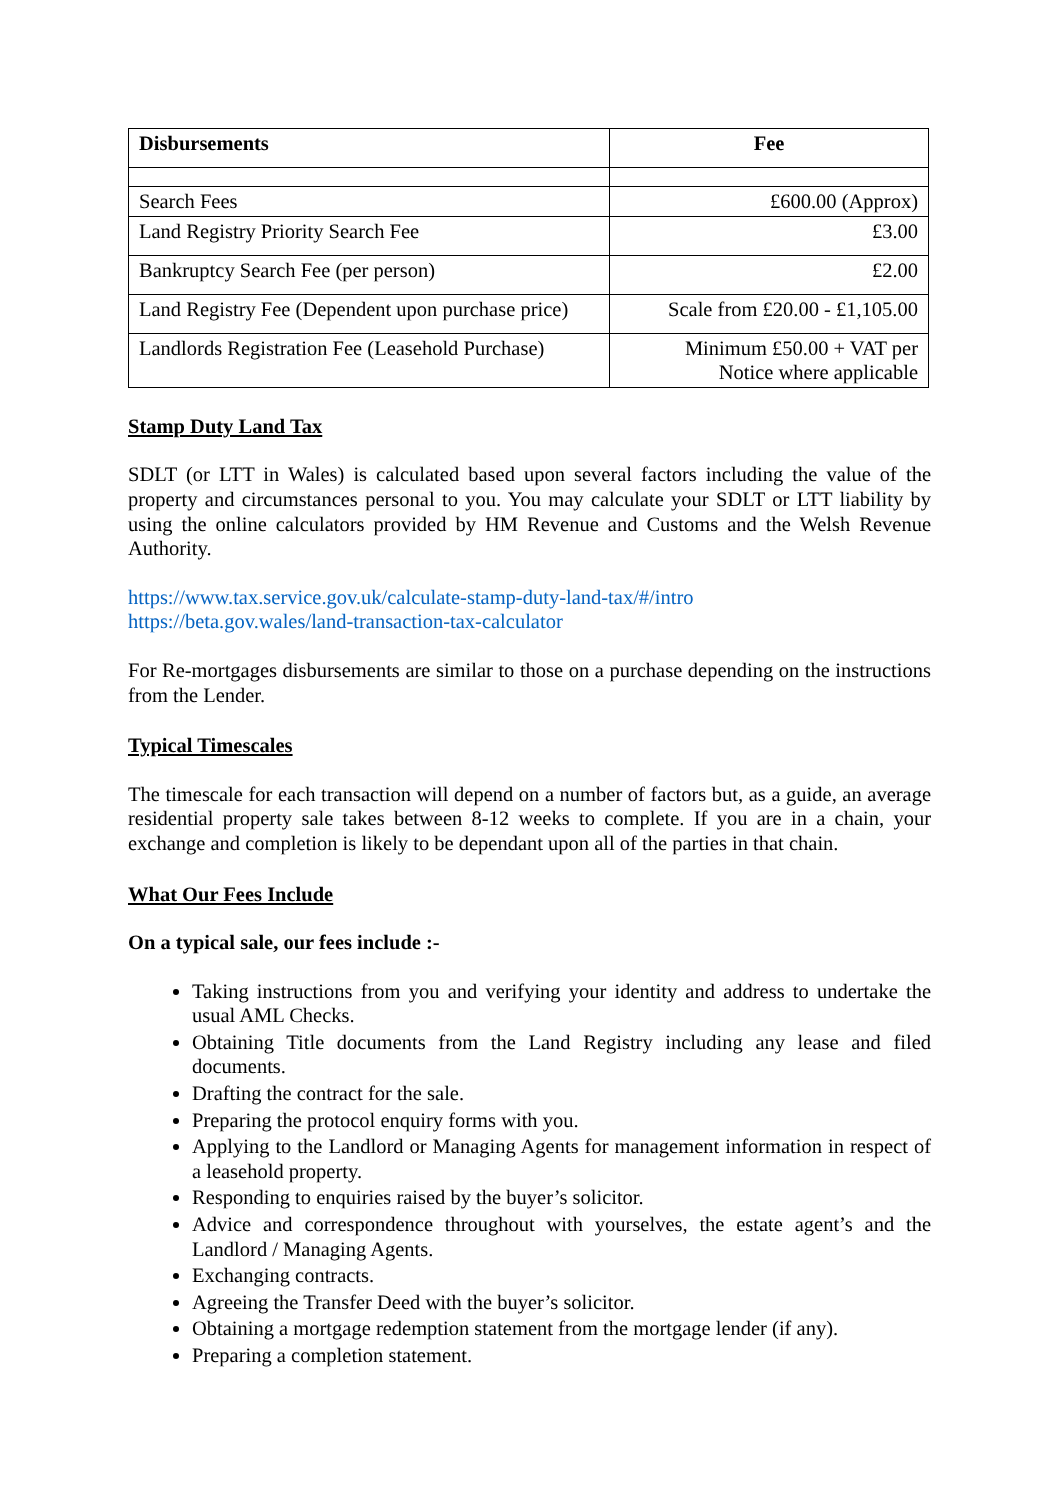| Disbursements | Fee |
| --- | --- |
| Search Fees | £600.00 (Approx) |
| Land Registry Priority Search Fee | £3.00 |
| Bankruptcy Search Fee (per person) | £2.00 |
| Land Registry Fee (Dependent upon purchase price) | Scale from £20.00 - £1,105.00 |
| Landlords Registration Fee (Leasehold Purchase) | Minimum £50.00 + VAT per Notice where applicable |
Stamp Duty Land Tax
SDLT (or LTT in Wales) is calculated based upon several factors including the value of the property and circumstances personal to you. You may calculate your SDLT or LTT liability by using the online calculators provided by HM Revenue and Customs and the Welsh Revenue Authority.
https://www.tax.service.gov.uk/calculate-stamp-duty-land-tax/#/intro
https://beta.gov.wales/land-transaction-tax-calculator
For Re-mortgages disbursements are similar to those on a purchase depending on the instructions from the Lender.
Typical Timescales
The timescale for each transaction will depend on a number of factors but, as a guide, an average residential property sale takes between 8-12 weeks to complete. If you are in a chain, your exchange and completion is likely to be dependant upon all of the parties in that chain.
What Our Fees Include
On a typical sale, our fees include :-
Taking instructions from you and verifying your identity and address to undertake the usual AML Checks.
Obtaining Title documents from the Land Registry including any lease and filed documents.
Drafting the contract for the sale.
Preparing the protocol enquiry forms with you.
Applying to the Landlord or Managing Agents for management information in respect of a leasehold property.
Responding to enquiries raised by the buyer’s solicitor.
Advice and correspondence throughout with yourselves, the estate agent’s and the Landlord / Managing Agents.
Exchanging contracts.
Agreeing the Transfer Deed with the buyer’s solicitor.
Obtaining a mortgage redemption statement from the mortgage lender (if any).
Preparing a completion statement.